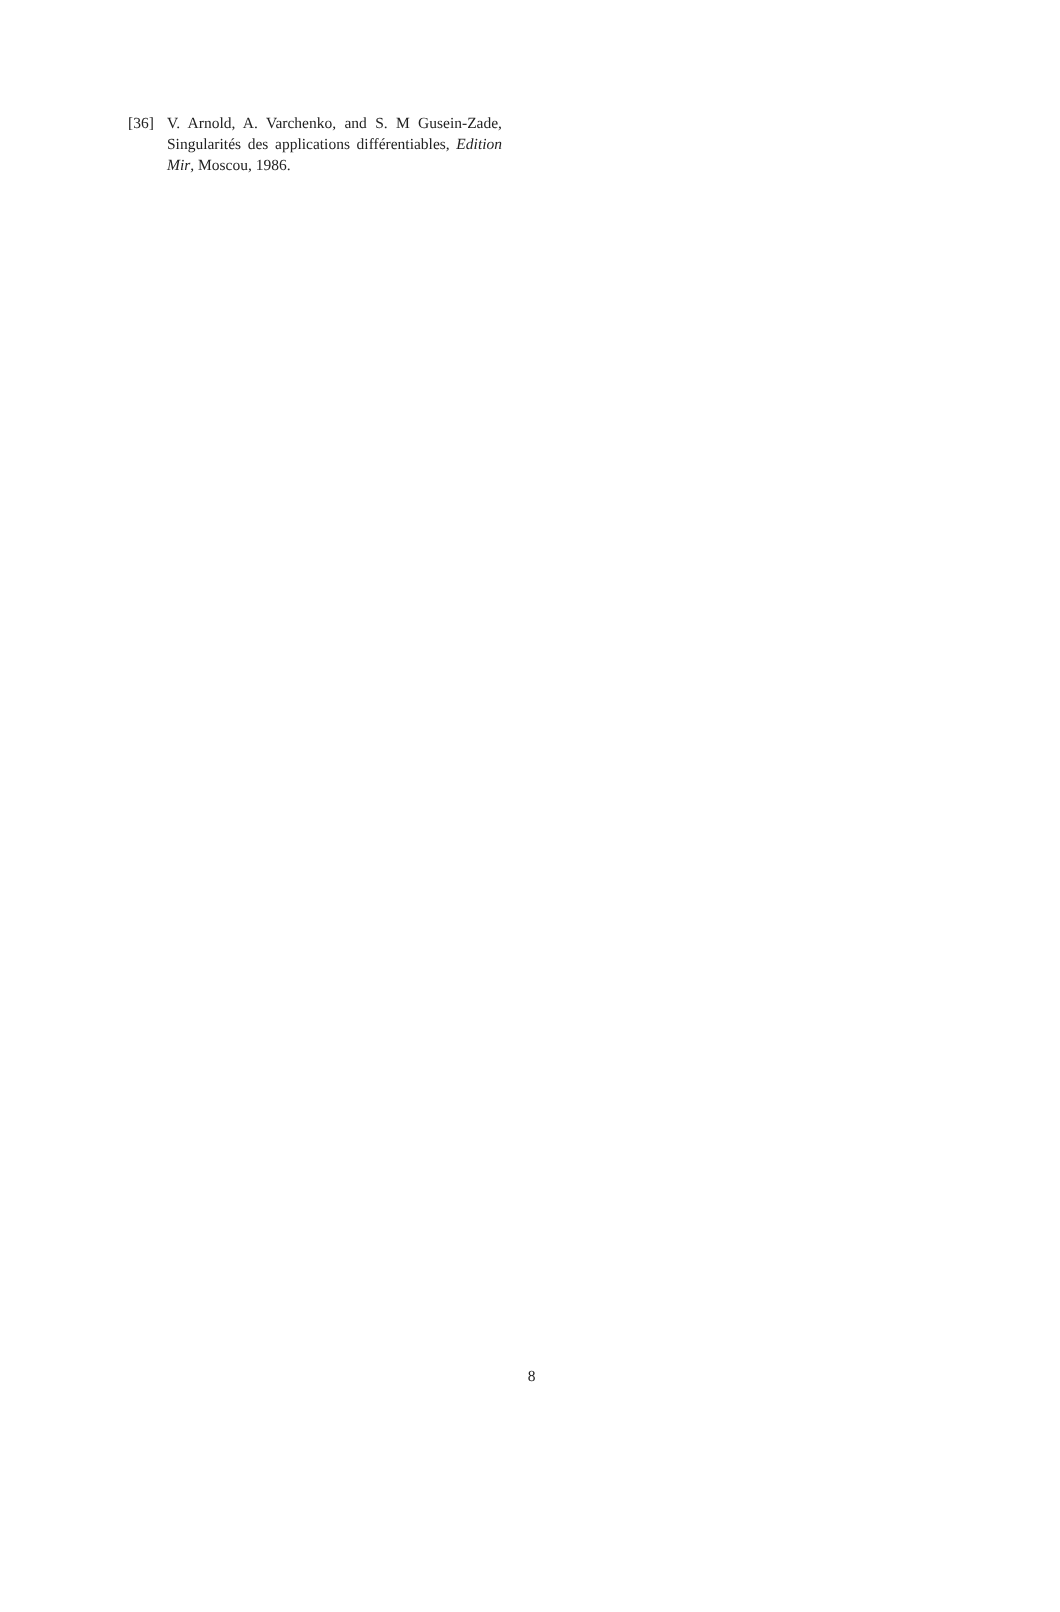[36] V. Arnold, A. Varchenko, and S. M Gusein-Zade, Singularités des applications différentiables, Edition Mir, Moscou, 1986.
8